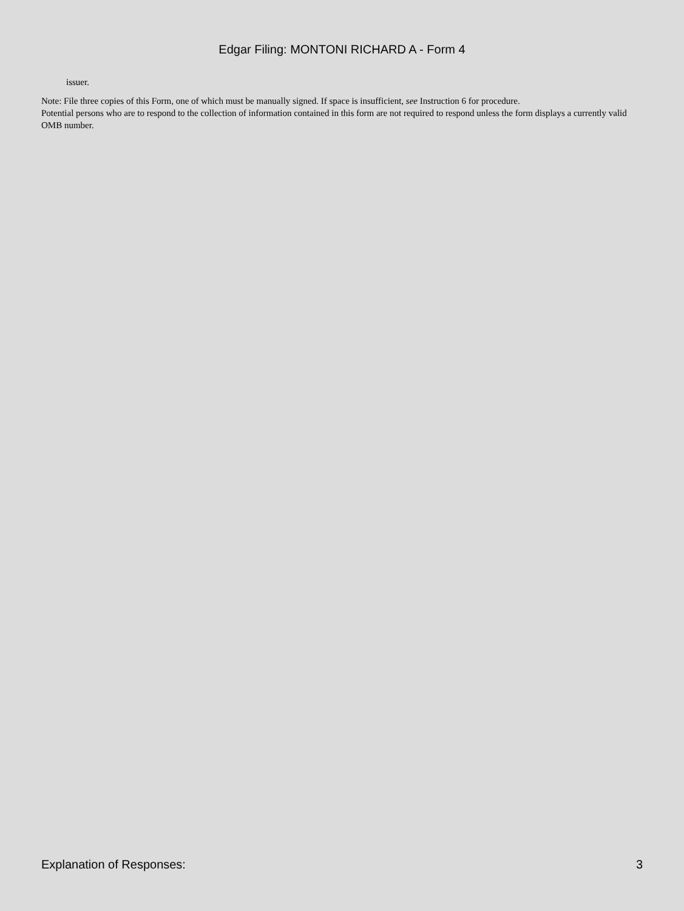Edgar Filing: MONTONI RICHARD A - Form 4
issuer.
Note: File three copies of this Form, one of which must be manually signed. If space is insufficient, see Instruction 6 for procedure.
Potential persons who are to respond to the collection of information contained in this form are not required to respond unless the form displays a currently valid OMB number.
Explanation of Responses: 3